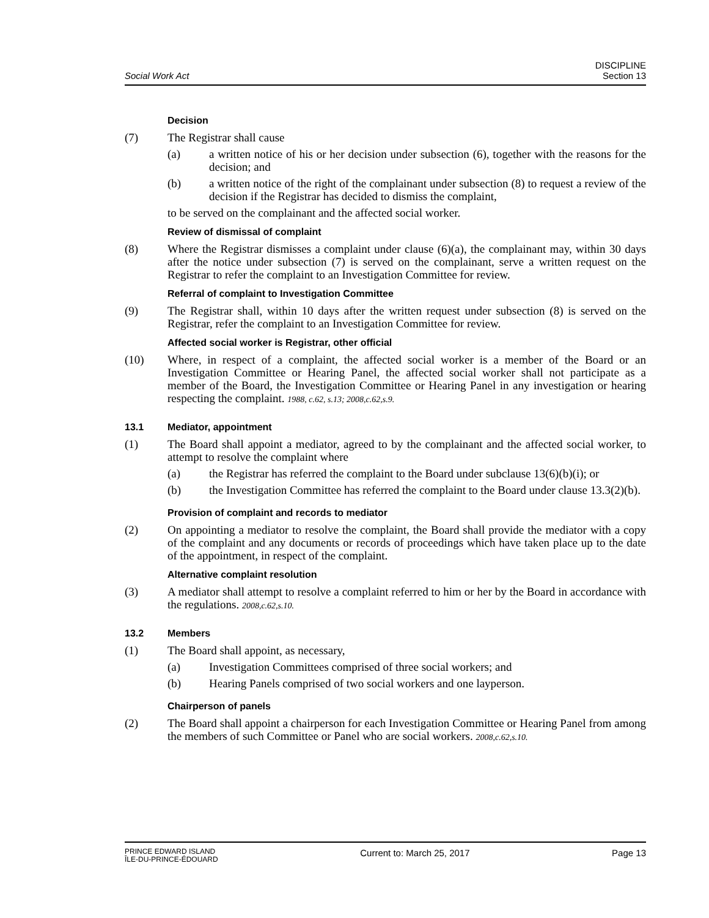Social Work Act
DISCIPLINE
Section 13
Decision
(7) The Registrar shall cause
(a) a written notice of his or her decision under subsection (6), together with the reasons for the decision; and
(b) a written notice of the right of the complainant under subsection (8) to request a review of the decision if the Registrar has decided to dismiss the complaint,
to be served on the complainant and the affected social worker.
Review of dismissal of complaint
(8) Where the Registrar dismisses a complaint under clause (6)(a), the complainant may, within 30 days after the notice under subsection (7) is served on the complainant, serve a written request on the Registrar to refer the complaint to an Investigation Committee for review.
Referral of complaint to Investigation Committee
(9) The Registrar shall, within 10 days after the written request under subsection (8) is served on the Registrar, refer the complaint to an Investigation Committee for review.
Affected social worker is Registrar, other official
(10) Where, in respect of a complaint, the affected social worker is a member of the Board or an Investigation Committee or Hearing Panel, the affected social worker shall not participate as a member of the Board, the Investigation Committee or Hearing Panel in any investigation or hearing respecting the complaint. 1988, c.62, s.13; 2008,c.62,s.9.
13.1 Mediator, appointment
(1) The Board shall appoint a mediator, agreed to by the complainant and the affected social worker, to attempt to resolve the complaint where
(a) the Registrar has referred the complaint to the Board under subclause 13(6)(b)(i); or
(b) the Investigation Committee has referred the complaint to the Board under clause 13.3(2)(b).
Provision of complaint and records to mediator
(2) On appointing a mediator to resolve the complaint, the Board shall provide the mediator with a copy of the complaint and any documents or records of proceedings which have taken place up to the date of the appointment, in respect of the complaint.
Alternative complaint resolution
(3) A mediator shall attempt to resolve a complaint referred to him or her by the Board in accordance with the regulations. 2008,c.62,s.10.
13.2 Members
(1) The Board shall appoint, as necessary,
(a) Investigation Committees comprised of three social workers; and
(b) Hearing Panels comprised of two social workers and one layperson.
Chairperson of panels
(2) The Board shall appoint a chairperson for each Investigation Committee or Hearing Panel from among the members of such Committee or Panel who are social workers. 2008,c.62,s.10.
PRINCE EDWARD ISLAND
ÎLE-DU-PRINCE-ÉDOUARD
Current to: March 25, 2017 Page 13